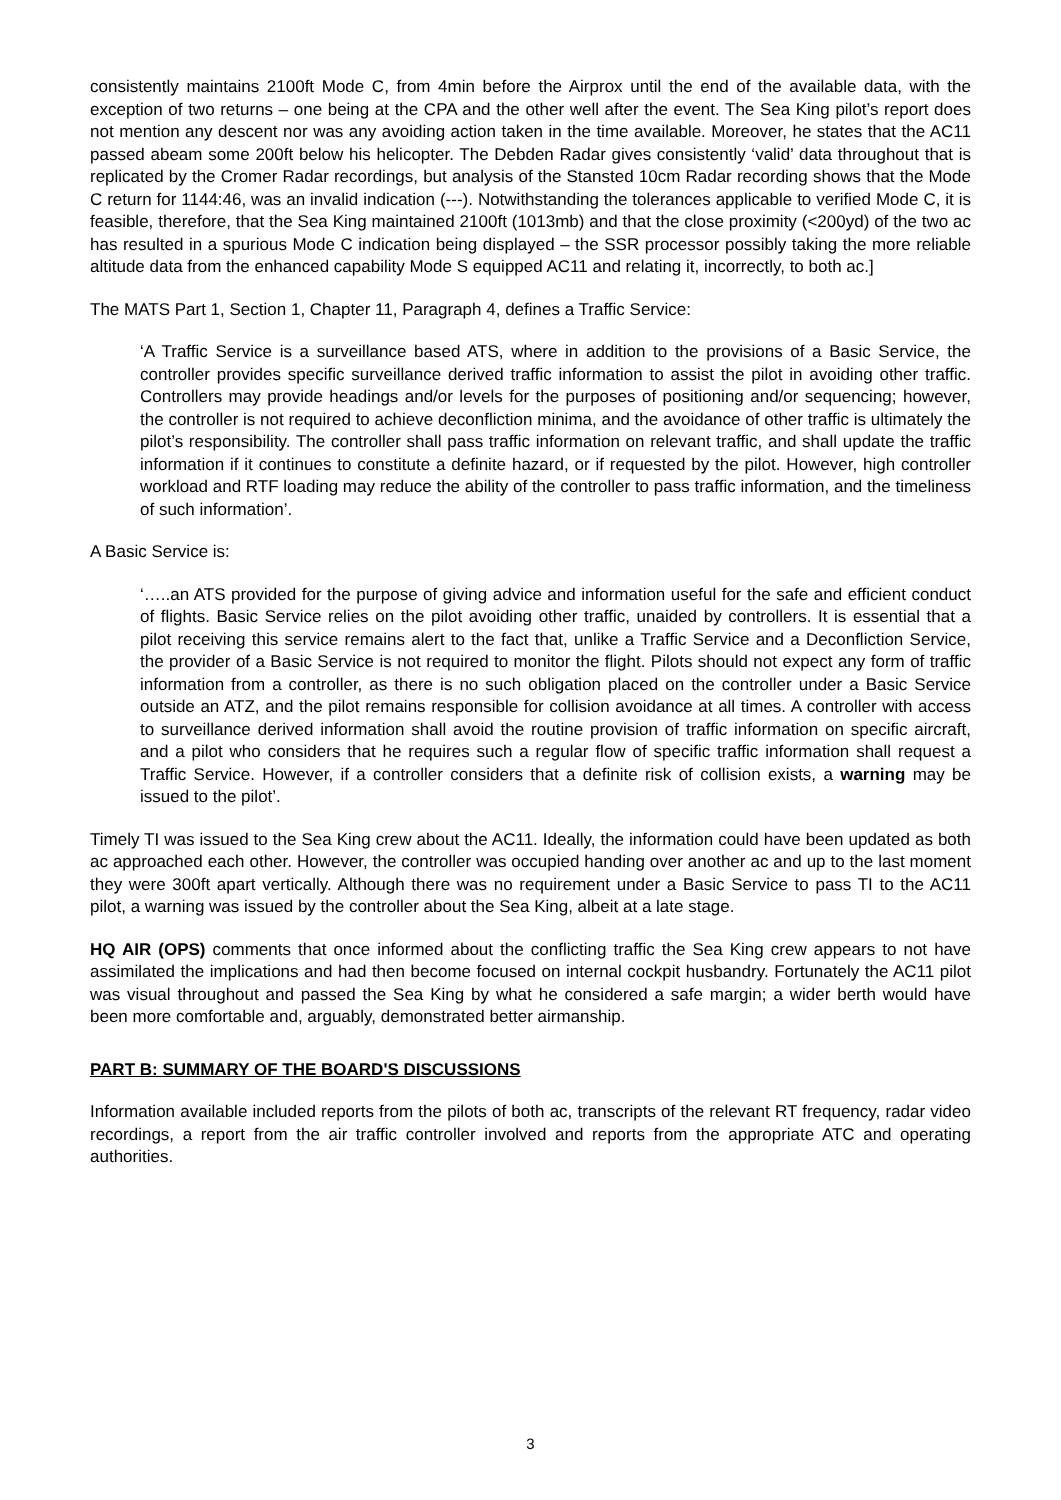consistently maintains 2100ft Mode C, from 4min before the Airprox until the end of the available data, with the exception of two returns – one being at the CPA and the other well after the event. The Sea King pilot’s report does not mention any descent nor was any avoiding action taken in the time available. Moreover, he states that the AC11 passed abeam some 200ft below his helicopter. The Debden Radar gives consistently ‘valid’ data throughout that is replicated by the Cromer Radar recordings, but analysis of the Stansted 10cm Radar recording shows that the Mode C return for 1144:46, was an invalid indication (---). Notwithstanding the tolerances applicable to verified Mode C, it is feasible, therefore, that the Sea King maintained 2100ft (1013mb) and that the close proximity (<200yd) of the two ac has resulted in a spurious Mode C indication being displayed – the SSR processor possibly taking the more reliable altitude data from the enhanced capability Mode S equipped AC11 and relating it, incorrectly, to both ac.]
The MATS Part 1, Section 1, Chapter 11, Paragraph 4, defines a Traffic Service:
‘A Traffic Service is a surveillance based ATS, where in addition to the provisions of a Basic Service, the controller provides specific surveillance derived traffic information to assist the pilot in avoiding other traffic. Controllers may provide headings and/or levels for the purposes of positioning and/or sequencing; however, the controller is not required to achieve deconfliction minima, and the avoidance of other traffic is ultimately the pilot’s responsibility. The controller shall pass traffic information on relevant traffic, and shall update the traffic information if it continues to constitute a definite hazard, or if requested by the pilot. However, high controller workload and RTF loading may reduce the ability of the controller to pass traffic information, and the timeliness of such information’.
A Basic Service is:
‘…..an ATS provided for the purpose of giving advice and information useful for the safe and efficient conduct of flights. Basic Service relies on the pilot avoiding other traffic, unaided by controllers. It is essential that a pilot receiving this service remains alert to the fact that, unlike a Traffic Service and a Deconfliction Service, the provider of a Basic Service is not required to monitor the flight. Pilots should not expect any form of traffic information from a controller, as there is no such obligation placed on the controller under a Basic Service outside an ATZ, and the pilot remains responsible for collision avoidance at all times. A controller with access to surveillance derived information shall avoid the routine provision of traffic information on specific aircraft, and a pilot who considers that he requires such a regular flow of specific traffic information shall request a Traffic Service. However, if a controller considers that a definite risk of collision exists, a warning may be issued to the pilot’.
Timely TI was issued to the Sea King crew about the AC11. Ideally, the information could have been updated as both ac approached each other. However, the controller was occupied handing over another ac and up to the last moment they were 300ft apart vertically. Although there was no requirement under a Basic Service to pass TI to the AC11 pilot, a warning was issued by the controller about the Sea King, albeit at a late stage.
HQ AIR (OPS) comments that once informed about the conflicting traffic the Sea King crew appears to not have assimilated the implications and had then become focused on internal cockpit husbandry. Fortunately the AC11 pilot was visual throughout and passed the Sea King by what he considered a safe margin; a wider berth would have been more comfortable and, arguably, demonstrated better airmanship.
PART B: SUMMARY OF THE BOARD'S DISCUSSIONS
Information available included reports from the pilots of both ac, transcripts of the relevant RT frequency, radar video recordings, a report from the air traffic controller involved and reports from the appropriate ATC and operating authorities.
3